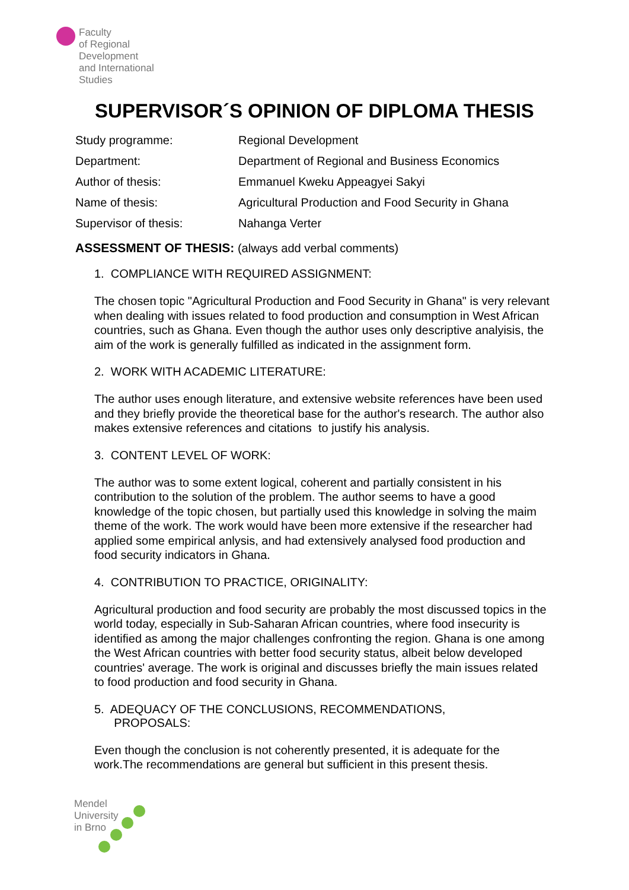Faculty
of Regional
Development
and International
Studies
SUPERVISOR´S OPINION OF DIPLOMA THESIS
| Study programme: | Regional Development |
| Department: | Department of Regional and Business Economics |
| Author of thesis: | Emmanuel Kweku Appeagyei Sakyi |
| Name of thesis: | Agricultural Production and Food Security in Ghana |
| Supervisor of thesis: | Nahanga Verter |
ASSESSMENT OF THESIS: (always add verbal comments)
1. COMPLIANCE WITH REQUIRED ASSIGNMENT:
The chosen topic "Agricultural Production and Food Security in Ghana" is very relevant when dealing with issues related to food production and consumption in West African countries, such as Ghana. Even though the author uses only descriptive analyisis, the aim of the work is generally fulfilled as indicated in the assignment form.
2. WORK WITH ACADEMIC LITERATURE:
The author uses enough literature, and extensive website references have been used and they briefly provide the theoretical base for the author's research. The author also makes extensive references and citations to justify his analysis.
3. CONTENT LEVEL OF WORK:
The author was to some extent logical, coherent and partially consistent in his contribution to the solution of the problem. The author seems to have a good knowledge of the topic chosen, but partially used this knowledge in solving the maim theme of the work. The work would have been more extensive if the researcher had applied some empirical anlysis, and had extensively analysed food production and food security indicators in Ghana.
4. CONTRIBUTION TO PRACTICE, ORIGINALITY:
Agricultural production and food security are probably the most discussed topics in the world today, especially in Sub-Saharan African countries, where food insecurity is identified as among the major challenges confronting the region. Ghana is one among the West African countries with better food security status, albeit below developed countries' average. The work is original and discusses briefly the main issues related to food production and food security in Ghana.
5. ADEQUACY OF THE CONCLUSIONS, RECOMMENDATIONS,
PROPOSALS:
Even though the conclusion is not coherently presented, it is adequate for the work.The recommendations are general but sufficient in this present thesis.
Mendel
University
in Brno